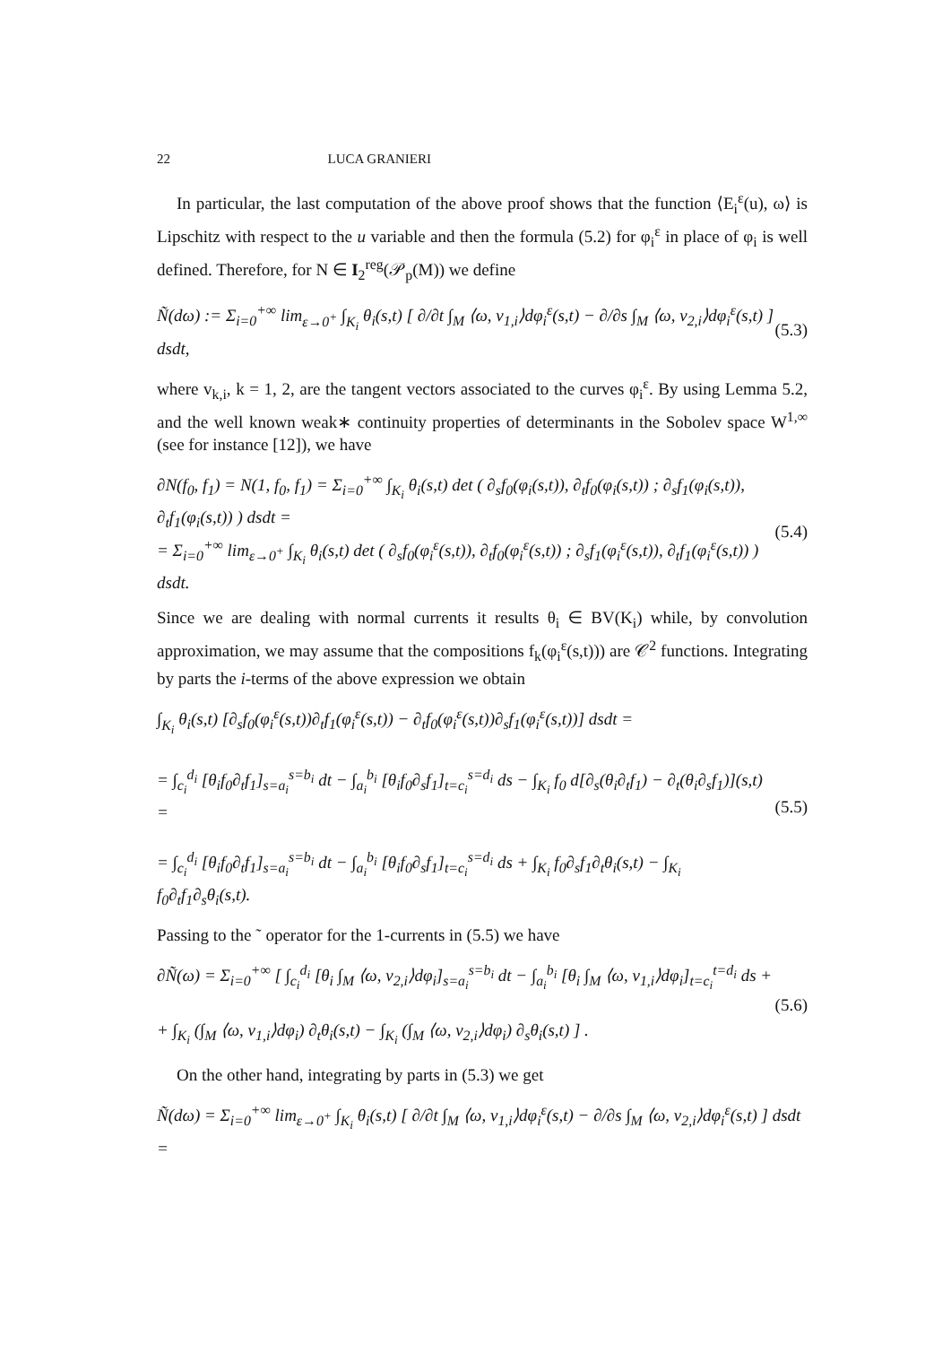22 LUCA GRANIERI
In particular, the last computation of the above proof shows that the function ⟨E<sub>i</sub><sup>ε</sup>(u), ω⟩ is Lipschitz with respect to the u variable and then the formula (5.2) for φ<sub>i</sub><sup>ε</sup> in place of φ<sub>i</sub> is well defined. Therefore, for N ∈ I<sub>2</sub><sup>reg</sup>(𝒫<sub>p</sub>(M)) we define
Ñ(dω) := Σ<sub>i=0</sub><sup>+∞</sup> lim<sub>ε→0<sup>+</sup></sub> ∫<sub>K<sub>i</sub></sub> θ<sub>i</sub>(s,t) [ ∂/∂t ∫<sub>M</sub> ⟨ω, v<sub>1,i</sub>⟩dφ<sub>i</sub><sup>ε</sup>(s,t) − ∂/∂s ∫<sub>M</sub> ⟨ω, v<sub>2,i</sub>⟩dφ<sub>i</sub><sup>ε</sup>(s,t) ] dsdt, (5.3)
where v<sub>k,i</sub>, k = 1, 2, are the tangent vectors associated to the curves φ<sub>i</sub><sup>ε</sup>. By using Lemma 5.2, and the well known weak∗ continuity properties of determinants in the Sobolev space W<sup>1,∞</sup> (see for instance [12]), we have
∂N(f<sub>0</sub>, f<sub>1</sub>) = N(1, f<sub>0</sub>, f<sub>1</sub>) = Σ<sub>i=0</sub><sup>+∞</sup> ∫<sub>K<sub>i</sub></sub> θ<sub>i</sub>(s,t) det ( ∂<sub>s</sub>f<sub>0</sub>(φ<sub>i</sub>(s,t)), ∂<sub>t</sub>f<sub>0</sub>(φ<sub>i</sub>(s,t)) ; ∂<sub>s</sub>f<sub>1</sub>(φ<sub>i</sub>(s,t)), ∂<sub>t</sub>f<sub>1</sub>(φ<sub>i</sub>(s,t)) ) dsdt =
= Σ<sub>i=0</sub><sup>+∞</sup> lim<sub>ε→0<sup>+</sup></sub> ∫<sub>K<sub>i</sub></sub> θ<sub>i</sub>(s,t) det ( ∂<sub>s</sub>f<sub>0</sub>(φ<sub>i</sub><sup>ε</sup>(s,t)), ∂<sub>t</sub>f<sub>0</sub>(φ<sub>i</sub><sup>ε</sup>(s,t)) ; ∂<sub>s</sub>f<sub>1</sub>(φ<sub>i</sub><sup>ε</sup>(s,t)), ∂<sub>t</sub>f<sub>1</sub>(φ<sub>i</sub><sup>ε</sup>(s,t)) ) dsdt. (5.4)
Since we are dealing with normal currents it results θ<sub>i</sub> ∈ BV(K<sub>i</sub>) while, by convolution approximation, we may assume that the compositions f<sub>k</sub>(φ<sub>i</sub><sup>ε</sup>(s,t))) are 𝒞<sup>2</sup> functions. Integrating by parts the i-terms of the above expression we obtain
∫<sub>K<sub>i</sub></sub> θ<sub>i</sub>(s,t) [∂<sub>s</sub>f<sub>0</sub>(φ<sub>i</sub><sup>ε</sup>(s,t))∂<sub>t</sub>f<sub>1</sub>(φ<sub>i</sub><sup>ε</sup>(s,t)) − ∂<sub>t</sub>f<sub>0</sub>(φ<sub>i</sub><sup>ε</sup>(s,t))∂<sub>s</sub>f<sub>1</sub>(φ<sub>i</sub><sup>ε</sup>(s,t))] dsdt =
= ∫<sub>c<sub>i</sub></sub><sup>d<sub>i</sub></sup> [θ<sub>i</sub>f<sub>0</sub>∂<sub>t</sub>f<sub>1</sub>]<sub>s=a<sub>i</sub></sub><sup>s=b<sub>i</sub></sup> dt − ∫<sub>a<sub>i</sub></sub><sup>b<sub>i</sub></sup> [θ<sub>i</sub>f<sub>0</sub>∂<sub>s</sub>f<sub>1</sub>]<sub>t=c<sub>i</sub></sub><sup>s=d<sub>i</sub></sup> ds − ∫<sub>K<sub>i</sub></sub> f<sub>0</sub> d[∂<sub>s</sub>(θ<sub>i</sub>∂<sub>t</sub>f<sub>1</sub>) − ∂<sub>t</sub>(θ<sub>i</sub>∂<sub>s</sub>f<sub>1</sub>)](s,t) =
= ∫<sub>c<sub>i</sub></sub><sup>d<sub>i</sub></sup> [θ<sub>i</sub>f<sub>0</sub>∂<sub>t</sub>f<sub>1</sub>]<sub>s=a<sub>i</sub></sub><sup>s=b<sub>i</sub></sup> dt − ∫<sub>a<sub>i</sub></sub><sup>b<sub>i</sub></sup> [θ<sub>i</sub>f<sub>0</sub>∂<sub>s</sub>f<sub>1</sub>]<sub>t=c<sub>i</sub></sub><sup>s=d<sub>i</sub></sup> ds + ∫<sub>K<sub>i</sub></sub> f<sub>0</sub>∂<sub>s</sub>f<sub>1</sub>∂<sub>t</sub>θ<sub>i</sub>(s,t) − ∫<sub>K<sub>i</sub></sub> f<sub>0</sub>∂<sub>t</sub>f<sub>1</sub>∂<sub>s</sub>θ<sub>i</sub>(s,t). (5.5)
Passing to the ˜ operator for the 1-currents in (5.5) we have
∂Ñ(ω) = Σ<sub>i=0</sub><sup>+∞</sup> [ ∫<sub>c<sub>i</sub></sub><sup>d<sub>i</sub></sup> [θ<sub>i</sub> ∫<sub>M</sub> ⟨ω, v<sub>2,i</sub>⟩dφ<sub>i</sub>]<sub>s=a<sub>i</sub></sub><sup>s=b<sub>i</sub></sup> dt − ∫<sub>a<sub>i</sub></sub><sup>b<sub>i</sub></sup> [θ<sub>i</sub> ∫<sub>M</sub> ⟨ω, v<sub>1,i</sub>⟩dφ<sub>i</sub>]<sub>t=c<sub>i</sub></sub><sup>t=d<sub>i</sub></sup> ds +
+ ∫<sub>K<sub>i</sub></sub> (∫<sub>M</sub> ⟨ω, v<sub>1,i</sub>⟩dφ<sub>i</sub>) ∂<sub>t</sub>θ<sub>i</sub>(s,t) − ∫<sub>K<sub>i</sub></sub> (∫<sub>M</sub> ⟨ω, v<sub>2,i</sub>⟩dφ<sub>i</sub>) ∂<sub>s</sub>θ<sub>i</sub>(s,t) ] . (5.6)
On the other hand, integrating by parts in (5.3) we get
Ñ(dω) = Σ<sub>i=0</sub><sup>+∞</sup> lim<sub>ε→0<sup>+</sup></sub> ∫<sub>K<sub>i</sub></sub> θ<sub>i</sub>(s,t) [ ∂/∂t ∫<sub>M</sub> ⟨ω, v<sub>1,i</sub>⟩dφ<sub>i</sub><sup>ε</sup>(s,t) − ∂/∂s ∫<sub>M</sub> ⟨ω, v<sub>2,i</sub>⟩dφ<sub>i</sub><sup>ε</sup>(s,t) ] dsdt =